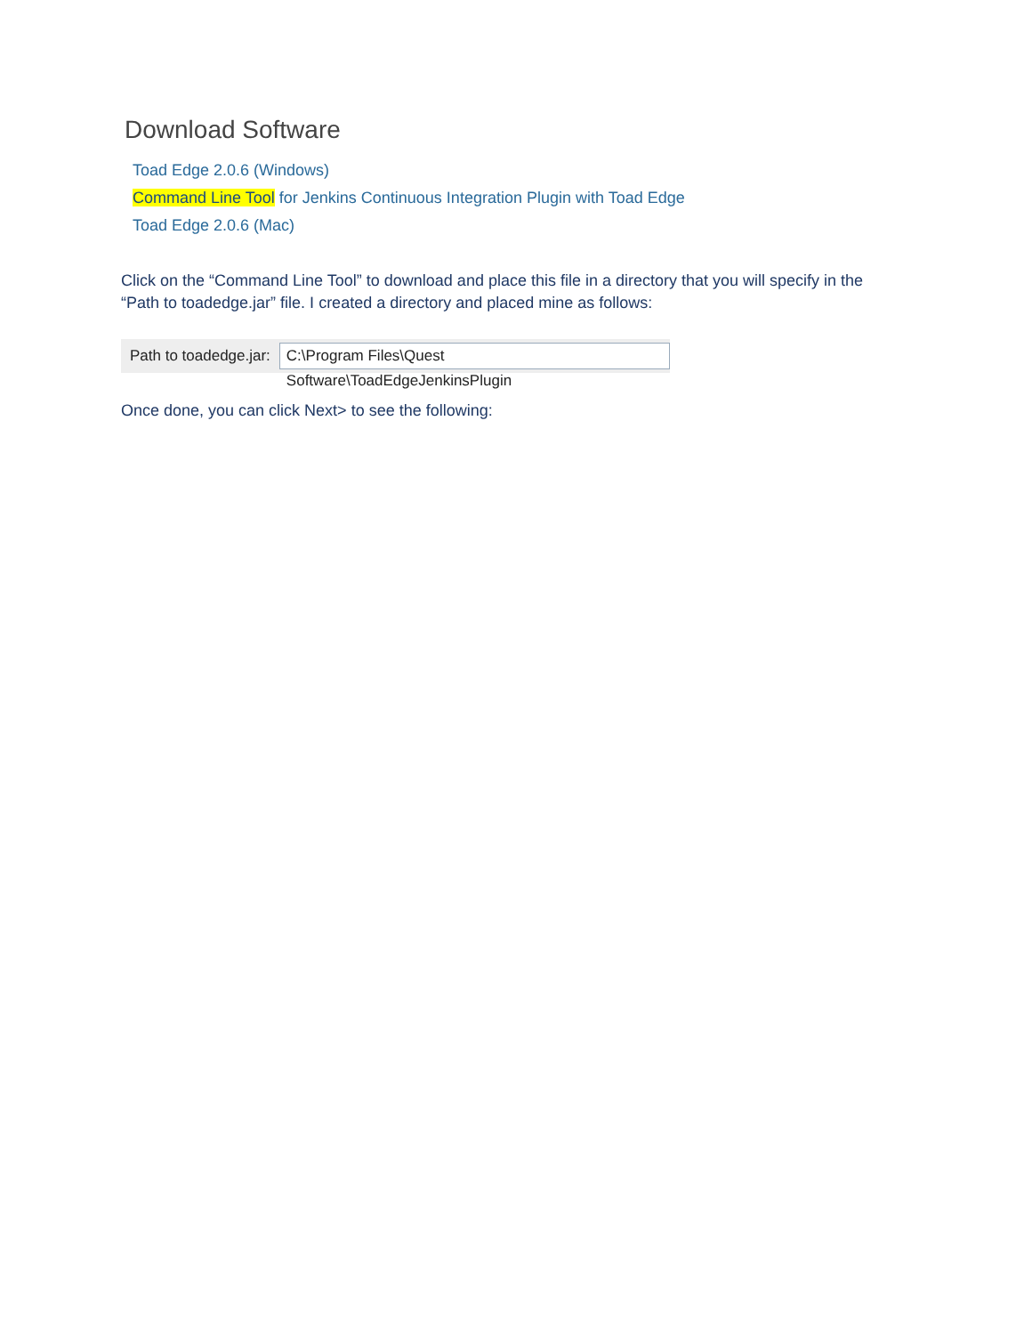Download Software
Toad Edge 2.0.6 (Windows)
Command Line Tool for Jenkins Continuous Integration Plugin with Toad Edge
Toad Edge 2.0.6 (Mac)
Click on the “Command Line Tool” to download and place this file in a directory that you will specify in the “Path to toadedge.jar” file. I created a directory and placed mine as follows:
Path to toadedge.jar:
C:\Program Files\Quest Software\ToadEdgeJenkinsPlugin
Once done, you can click Next> to see the following: